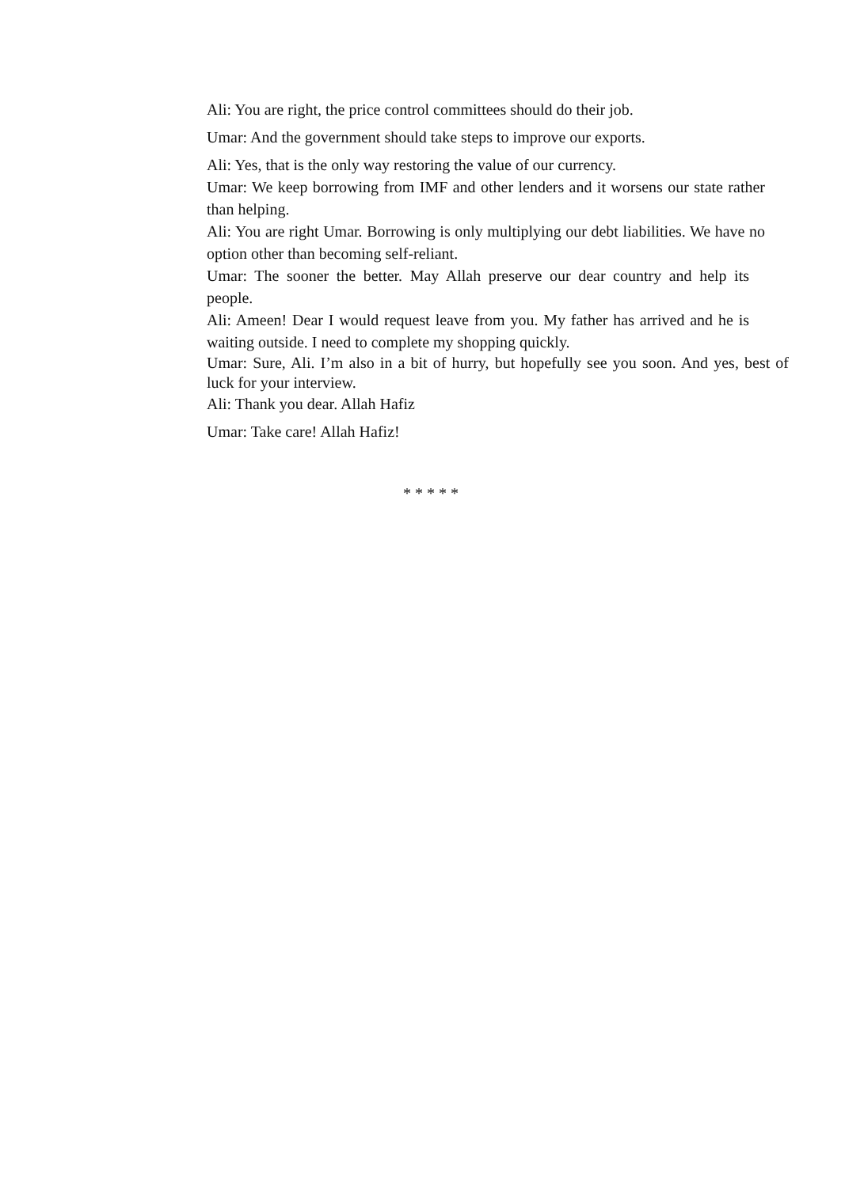Ali: You are right, the price control committees should do their job.
Umar: And the government should take steps to improve our exports.
Ali: Yes, that is the only way restoring the value of our currency.
Umar: We keep borrowing from IMF and other lenders and it worsens our state rather than helping.
Ali: You are right Umar. Borrowing is only multiplying our debt liabilities. We have no option other than becoming self-reliant.
Umar: The sooner the better. May Allah preserve our dear country and help its people.
Ali: Ameen! Dear I would request leave from you. My father has arrived and he is waiting outside. I need to complete my shopping quickly.
Umar: Sure, Ali. I’m also in a bit of hurry, but hopefully see you soon. And yes, best of luck for your interview.
Ali: Thank you dear. Allah Hafiz
Umar: Take care! Allah Hafiz!
* * * * *